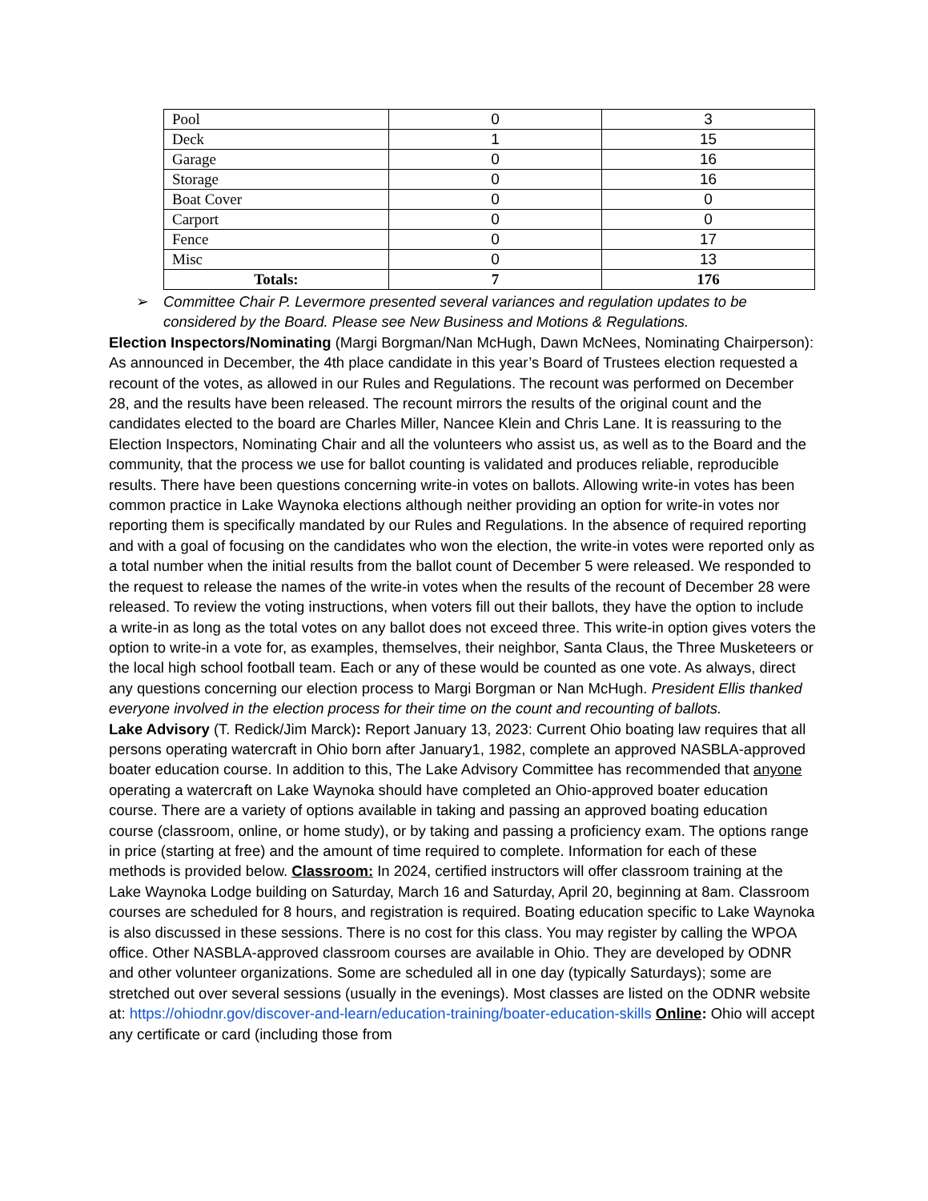| Pool | 0 | 3 |
| Deck | 1 | 15 |
| Garage | 0 | 16 |
| Storage | 0 | 16 |
| Boat Cover | 0 | 0 |
| Carport | 0 | 0 |
| Fence | 0 | 17 |
| Misc | 0 | 13 |
| Totals: | 7 | 176 |
➢ Committee Chair P. Levermore presented several variances and regulation updates to be considered by the Board. Please see New Business and Motions & Regulations.
Election Inspectors/Nominating (Margi Borgman/Nan McHugh, Dawn McNees, Nominating Chairperson): As announced in December, the 4th place candidate in this year’s Board of Trustees election requested a recount of the votes, as allowed in our Rules and Regulations. The recount was performed on December 28, and the results have been released. The recount mirrors the results of the original count and the candidates elected to the board are Charles Miller, Nancee Klein and Chris Lane. It is reassuring to the Election Inspectors, Nominating Chair and all the volunteers who assist us, as well as to the Board and the community, that the process we use for ballot counting is validated and produces reliable, reproducible results. There have been questions concerning write-in votes on ballots. Allowing write-in votes has been common practice in Lake Waynoka elections although neither providing an option for write-in votes nor reporting them is specifically mandated by our Rules and Regulations. In the absence of required reporting and with a goal of focusing on the candidates who won the election, the write-in votes were reported only as a total number when the initial results from the ballot count of December 5 were released. We responded to the request to release the names of the write-in votes when the results of the recount of December 28 were released. To review the voting instructions, when voters fill out their ballots, they have the option to include a write-in as long as the total votes on any ballot does not exceed three. This write-in option gives voters the option to write-in a vote for, as examples, themselves, their neighbor, Santa Claus, the Three Musketeers or the local high school football team. Each or any of these would be counted as one vote. As always, direct any questions concerning our election process to Margi Borgman or Nan McHugh. President Ellis thanked everyone involved in the election process for their time on the count and recounting of ballots.
Lake Advisory (T. Redick/Jim Marck): Report January 13, 2023: Current Ohio boating law requires that all persons operating watercraft in Ohio born after January1, 1982, complete an approved NASBLA-approved boater education course. In addition to this, The Lake Advisory Committee has recommended that anyone operating a watercraft on Lake Waynoka should have completed an Ohio-approved boater education course. There are a variety of options available in taking and passing an approved boating education course (classroom, online, or home study), or by taking and passing a proficiency exam. The options range in price (starting at free) and the amount of time required to complete. Information for each of these methods is provided below. Classroom: In 2024, certified instructors will offer classroom training at the Lake Waynoka Lodge building on Saturday, March 16 and Saturday, April 20, beginning at 8am. Classroom courses are scheduled for 8 hours, and registration is required. Boating education specific to Lake Waynoka is also discussed in these sessions. There is no cost for this class. You may register by calling the WPOA office. Other NASBLA-approved classroom courses are available in Ohio. They are developed by ODNR and other volunteer organizations. Some are scheduled all in one day (typically Saturdays); some are stretched out over several sessions (usually in the evenings). Most classes are listed on the ODNR website at: https://ohiodnr.gov/discover-and-learn/education-training/boater-education-skills Online: Ohio will accept any certificate or card (including those from